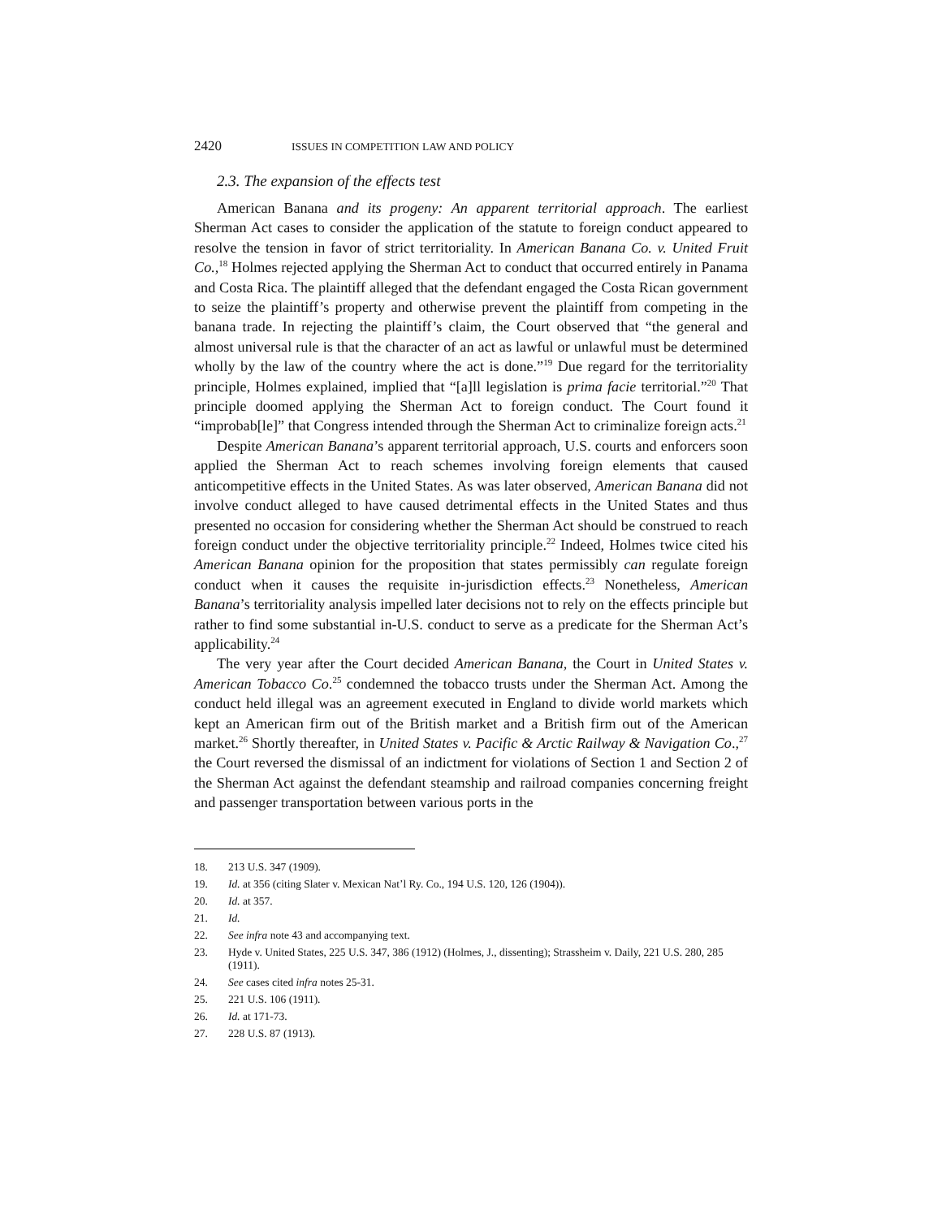2420 ISSUES IN COMPETITION LAW AND POLICY
2.3. The expansion of the effects test
American Banana and its progeny: An apparent territorial approach. The earliest Sherman Act cases to consider the application of the statute to foreign conduct appeared to resolve the tension in favor of strict territoriality. In American Banana Co. v. United Fruit Co.,<sup>18</sup> Holmes rejected applying the Sherman Act to conduct that occurred entirely in Panama and Costa Rica. The plaintiff alleged that the defendant engaged the Costa Rican government to seize the plaintiff’s property and otherwise prevent the plaintiff from competing in the banana trade. In rejecting the plaintiff’s claim, the Court observed that “the general and almost universal rule is that the character of an act as lawful or unlawful must be determined wholly by the law of the country where the act is done.”<sup>19</sup> Due regard for the territoriality principle, Holmes explained, implied that “[a]ll legislation is prima facie territorial.”<sup>20</sup> That principle doomed applying the Sherman Act to foreign conduct. The Court found it “improbab[le]” that Congress intended through the Sherman Act to criminalize foreign acts.<sup>21</sup>
Despite American Banana’s apparent territorial approach, U.S. courts and enforcers soon applied the Sherman Act to reach schemes involving foreign elements that caused anticompetitive effects in the United States. As was later observed, American Banana did not involve conduct alleged to have caused detrimental effects in the United States and thus presented no occasion for considering whether the Sherman Act should be construed to reach foreign conduct under the objective territoriality principle.<sup>22</sup> Indeed, Holmes twice cited his American Banana opinion for the proposition that states permissibly can regulate foreign conduct when it causes the requisite in-jurisdiction effects.<sup>23</sup> Nonetheless, American Banana’s territoriality analysis impelled later decisions not to rely on the effects principle but rather to find some substantial in-U.S. conduct to serve as a predicate for the Sherman Act’s applicability.<sup>24</sup>
The very year after the Court decided American Banana, the Court in United States v. American Tobacco Co.<sup>25</sup> condemned the tobacco trusts under the Sherman Act. Among the conduct held illegal was an agreement executed in England to divide world markets which kept an American firm out of the British market and a British firm out of the American market.<sup>26</sup> Shortly thereafter, in United States v. Pacific & Arctic Railway & Navigation Co.,<sup>27</sup> the Court reversed the dismissal of an indictment for violations of Section 1 and Section 2 of the Sherman Act against the defendant steamship and railroad companies concerning freight and passenger transportation between various ports in the
18. 213 U.S. 347 (1909).
19. Id. at 356 (citing Slater v. Mexican Nat’l Ry. Co., 194 U.S. 120, 126 (1904)).
20. Id. at 357.
21. Id.
22. See infra note 43 and accompanying text.
23. Hyde v. United States, 225 U.S. 347, 386 (1912) (Holmes, J., dissenting); Strassheim v. Daily, 221 U.S. 280, 285 (1911).
24. See cases cited infra notes 25-31.
25. 221 U.S. 106 (1911).
26. Id. at 171-73.
27. 228 U.S. 87 (1913).